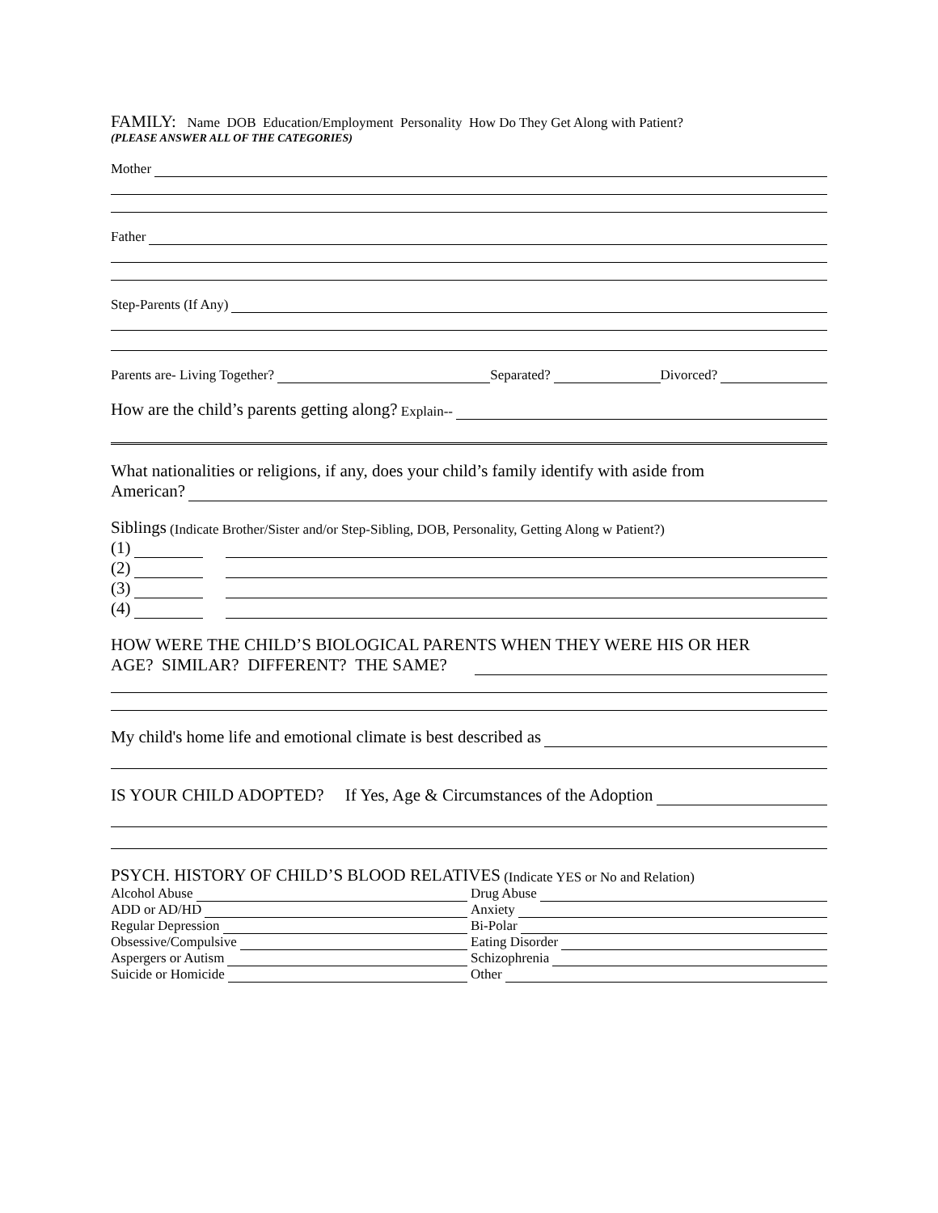FAMILY: Name DOB Education/Employment Personality How Do They Get Along with Patient?
(PLEASE ANSWER ALL OF THE CATEGORIES)
Mother
Father
Step-Parents (If Any)
Parents are- Living Together? Separated? Divorced?
How are the child’s parents getting along? Explain--
What nationalities or religions, if any, does your child’s family identify with aside from
American?
Siblings (Indicate Brother/Sister and/or Step-Sibling, DOB, Personality, Getting Along w Patient?)
(1)
(2)
(3)
(4)
HOW WERE THE CHILD’S BIOLOGICAL PARENTS WHEN THEY WERE HIS OR HER
AGE? SIMILAR? DIFFERENT? THE SAME?
My child's home life and emotional climate is best described as
IS YOUR CHILD ADOPTED? If Yes, Age & Circumstances of the Adoption
PSYCH. HISTORY OF CHILD’S BLOOD RELATIVES (Indicate YES or No and Relation)
Alcohol Abuse Drug Abuse
ADD or AD/HD Anxiety
Regular Depression Bi-Polar
Obsessive/Compulsive Eating Disorder
Aspergers or Autism Schizophrenia
Suicide or Homicide Other